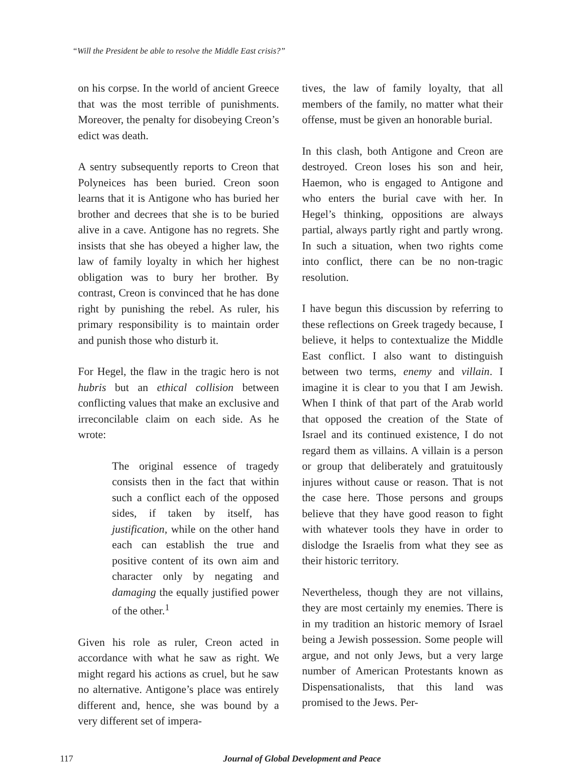“Will the President be able to resolve the Middle East crisis?”
on his corpse. In the world of ancient Greece that was the most terrible of punishments. Moreover, the penalty for disobeying Creon’s edict was death.
A sentry subsequently reports to Creon that Polyneices has been buried. Creon soon learns that it is Antigone who has buried her brother and decrees that she is to be buried alive in a cave. Antigone has no regrets. She insists that she has obeyed a higher law, the law of family loyalty in which her highest obligation was to bury her brother. By contrast, Creon is convinced that he has done right by punishing the rebel. As ruler, his primary responsibility is to maintain order and punish those who disturb it.
For Hegel, the flaw in the tragic hero is not hubris but an ethical collision between conflicting values that make an exclusive and irreconcilable claim on each side. As he wrote:
The original essence of tragedy consists then in the fact that within such a conflict each of the opposed sides, if taken by itself, has justification, while on the other hand each can establish the true and positive content of its own aim and character only by negating and damaging the equally justified power of the other.<sup>1</sup>
Given his role as ruler, Creon acted in accordance with what he saw as right. We might regard his actions as cruel, but he saw no alternative. Antigone’s place was entirely different and, hence, she was bound by a very different set of impera-
tives, the law of family loyalty, that all members of the family, no matter what their offense, must be given an honorable burial.
In this clash, both Antigone and Creon are destroyed. Creon loses his son and heir, Haemon, who is engaged to Antigone and who enters the burial cave with her. In Hegel’s thinking, oppositions are always partial, always partly right and partly wrong. In such a situation, when two rights come into conflict, there can be no non-tragic resolution.
I have begun this discussion by referring to these reflections on Greek tragedy because, I believe, it helps to contextualize the Middle East conflict. I also want to distinguish between two terms, enemy and villain. I imagine it is clear to you that I am Jewish. When I think of that part of the Arab world that opposed the creation of the State of Israel and its continued existence, I do not regard them as villains. A villain is a person or group that deliberately and gratuitously injures without cause or reason. That is not the case here. Those persons and groups believe that they have good reason to fight with whatever tools they have in order to dislodge the Israelis from what they see as their historic territory.
Nevertheless, though they are not villains, they are most certainly my enemies. There is in my tradition an historic memory of Israel being a Jewish possession. Some people will argue, and not only Jews, but a very large number of American Protestants known as Dispensationalists, that this land was promised to the Jews. Per-
117 Journal of Global Development and Peace